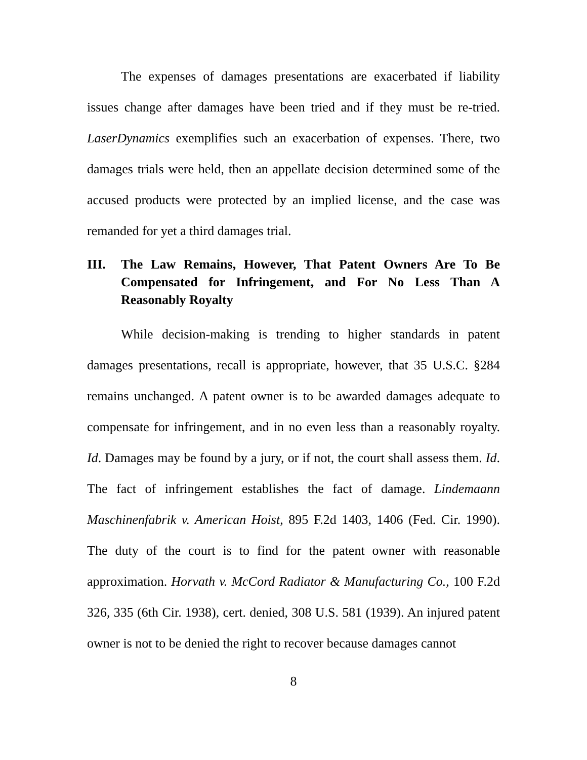The expenses of damages presentations are exacerbated if liability issues change after damages have been tried and if they must be re-tried. LaserDynamics exemplifies such an exacerbation of expenses. There, two damages trials were held, then an appellate decision determined some of the accused products were protected by an implied license, and the case was remanded for yet a third damages trial.
III. The Law Remains, However, That Patent Owners Are To Be Compensated for Infringement, and For No Less Than A Reasonably Royalty
While decision-making is trending to higher standards in patent damages presentations, recall is appropriate, however, that 35 U.S.C. §284 remains unchanged. A patent owner is to be awarded damages adequate to compensate for infringement, and in no even less than a reasonably royalty. Id. Damages may be found by a jury, or if not, the court shall assess them. Id. The fact of infringement establishes the fact of damage. Lindemaann Maschinenfabrik v. American Hoist, 895 F.2d 1403, 1406 (Fed. Cir. 1990). The duty of the court is to find for the patent owner with reasonable approximation. Horvath v. McCord Radiator & Manufacturing Co., 100 F.2d 326, 335 (6th Cir. 1938), cert. denied, 308 U.S. 581 (1939). An injured patent owner is not to be denied the right to recover because damages cannot
8